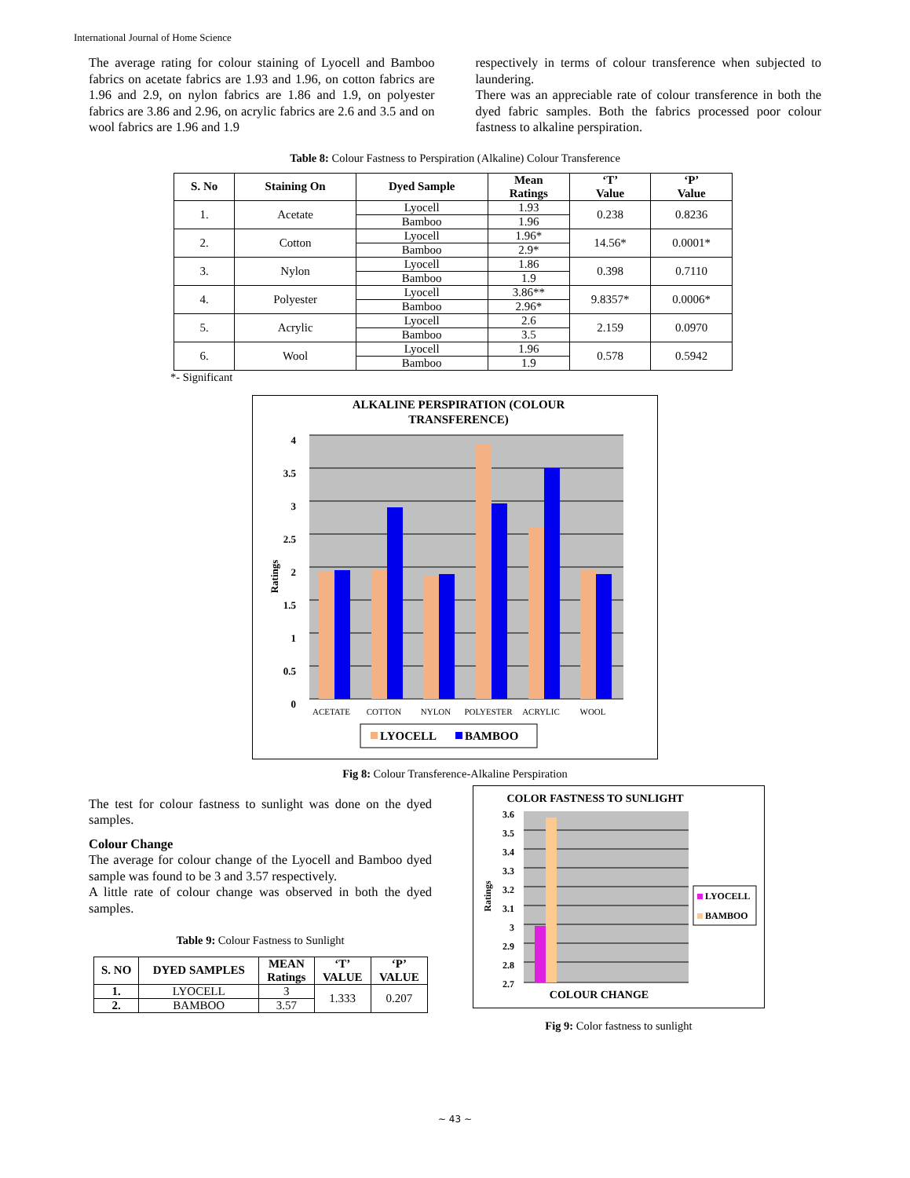International Journal of Home Science
The average rating for colour staining of Lyocell and Bamboo fabrics on acetate fabrics are 1.93 and 1.96, on cotton fabrics are 1.96 and 2.9, on nylon fabrics are 1.86 and 1.9, on polyester fabrics are 3.86 and 2.96, on acrylic fabrics are 2.6 and 3.5 and on wool fabrics are 1.96 and 1.9
respectively in terms of colour transference when subjected to laundering.
There was an appreciable rate of colour transference in both the dyed fabric samples. Both the fabrics processed poor colour fastness to alkaline perspiration.
Table 8: Colour Fastness to Perspiration (Alkaline) Colour Transference
| S. No | Staining On | Dyed Sample | Mean Ratings | ‘T’ Value | ‘P’ Value |
| --- | --- | --- | --- | --- | --- |
| 1. | Acetate | Lyocell | 1.93 | 0.238 | 0.8236 |
| | | Bamboo | 1.96 | | |
| 2. | Cotton | Lyocell | 1.96* | 14.56* | 0.0001* |
| | | Bamboo | 2.9* | | |
| 3. | Nylon | Lyocell | 1.86 | 0.398 | 0.7110 |
| | | Bamboo | 1.9 | | |
| 4. | Polyester | Lyocell | 3.86** | 9.8357* | 0.0006* |
| | | Bamboo | 2.96* | | |
| 5. | Acrylic | Lyocell | 2.6 | 2.159 | 0.0970 |
| | | Bamboo | 3.5 | | |
| 6. | Wool | Lyocell | 1.96 | 0.578 | 0.5942 |
| | | Bamboo | 1.9 | | |
*- Significant
ALKALINE PERSPIRATION (COLOUR
TRANSFERENCE)
4
3.5
3
2.5
2
1.5
1
0.5
0
Ratings
ACETATE
COTTON
NYLON
POLYESTER
ACRYLIC
WOOL
LYOCELL
BAMBOO
Fig 8: Colour Transference-Alkaline Perspiration
The test for colour fastness to sunlight was done on the dyed samples.
Colour Change
The average for colour change of the Lyocell and Bamboo dyed sample was found to be 3 and 3.57 respectively.
A little rate of colour change was observed in both the dyed samples.
Table 9: Colour Fastness to Sunlight
| S. NO | DYED SAMPLES | MEAN Ratings | ‘T’ VALUE | ‘P’ VALUE |
| --- | --- | --- | --- | --- |
| 1. | LYOCELL | 3 | 1.333 | 0.207 |
| 2. | BAMBOO | 3.57 | | |
COLOR FASTNESS TO SUNLIGHT
3.6
3.5
3.4
3.3
3.2
3.1
3
2.9
2.8
2.7
Ratings
COLOUR CHANGE
LYOCELL
BAMBOO
Fig 9: Color fastness to sunlight
~ 43 ~